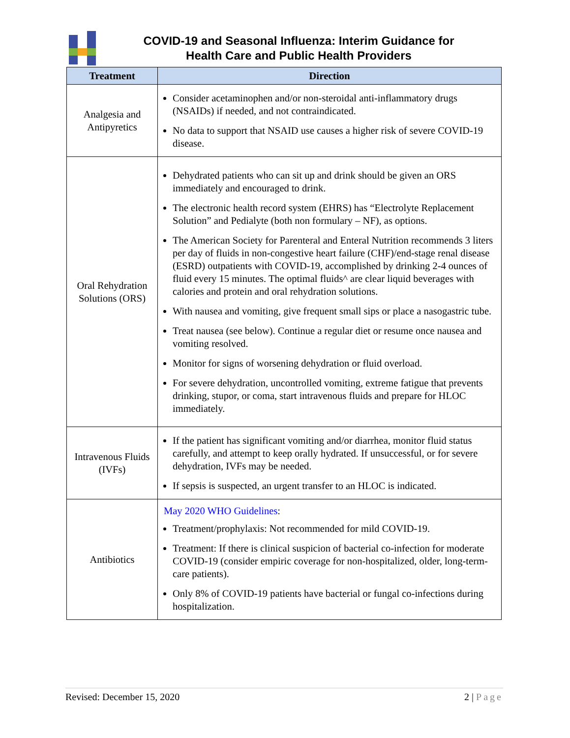COVID-19 and Seasonal Influenza: Interim Guidance for
Health Care and Public Health Providers
| Treatment | Direction |
| --- | --- |
| Analgesia and Antipyretics | Consider acetaminophen and/or non-steroidal anti-inflammatory drugs (NSAIDs) if needed, and not contraindicated. No data to support that NSAID use causes a higher risk of severe COVID-19 disease. |
| Oral Rehydration Solutions (ORS) | Dehydrated patients who can sit up and drink should be given an ORS immediately and encouraged to drink. The electronic health record system (EHRS) has “Electrolyte Replacement Solution” and Pedialyte (both non formulary – NF), as options. The American Society for Parenteral and Enteral Nutrition recommends 3 liters per day of fluids in non-congestive heart failure (CHF)/end-stage renal disease (ESRD) outpatients with COVID-19, accomplished by drinking 2-4 ounces of fluid every 15 minutes. The optimal fluids^ are clear liquid beverages with calories and protein and oral rehydration solutions. With nausea and vomiting, give frequent small sips or place a nasogastric tube. Treat nausea (see below). Continue a regular diet or resume once nausea and vomiting resolved. Monitor for signs of worsening dehydration or fluid overload. For severe dehydration, uncontrolled vomiting, extreme fatigue that prevents drinking, stupor, or coma, start intravenous fluids and prepare for HLOC immediately. |
| Intravenous Fluids (IVFs) | If the patient has significant vomiting and/or diarrhea, monitor fluid status carefully, and attempt to keep orally hydrated. If unsuccessful, or for severe dehydration, IVFs may be needed. If sepsis is suspected, an urgent transfer to an HLOC is indicated. |
| Antibiotics | May 2020 WHO Guidelines : Treatment/prophylaxis: Not recommended for mild COVID-19. Treatment: If there is clinical suspicion of bacterial co-infection for moderate COVID-19 (consider empiric coverage for non-hospitalized, older, long-term-care patients). Only 8% of COVID-19 patients have bacterial or fungal co-infections during hospitalization. |
Revised: December 15, 2020 2 | Page